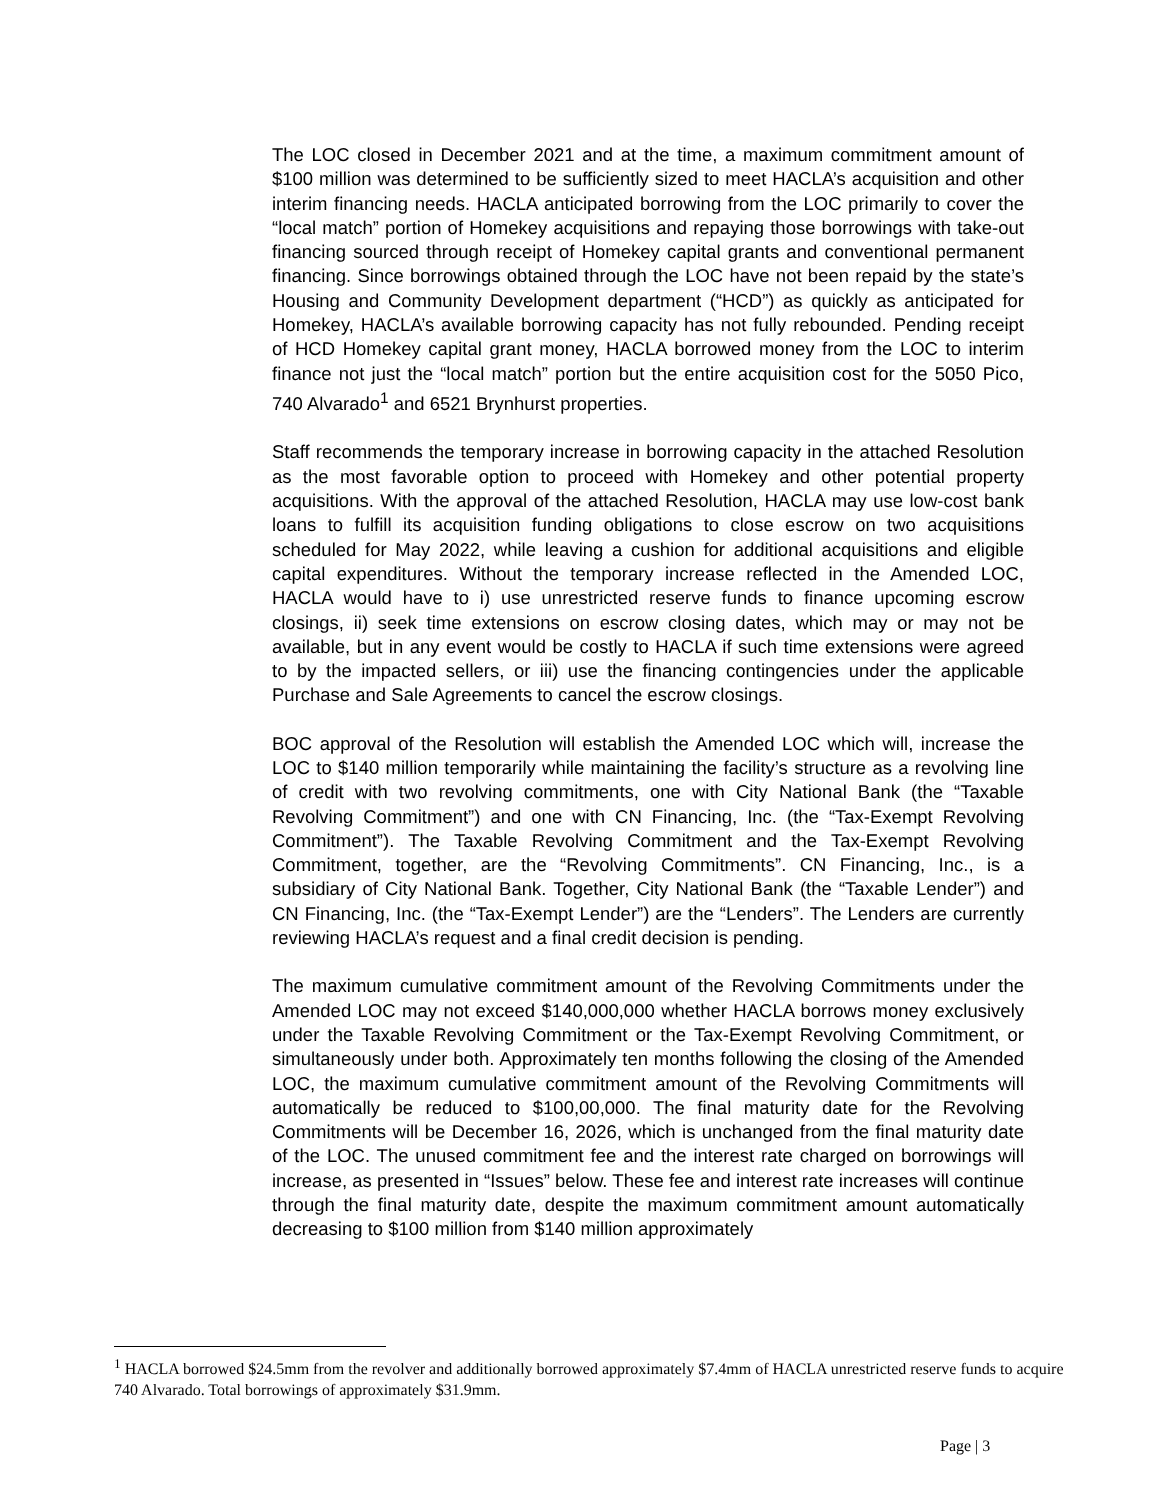The LOC closed in December 2021 and at the time, a maximum commitment amount of $100 million was determined to be sufficiently sized to meet HACLA’s acquisition and other interim financing needs. HACLA anticipated borrowing from the LOC primarily to cover the “local match” portion of Homekey acquisitions and repaying those borrowings with take-out financing sourced through receipt of Homekey capital grants and conventional permanent financing. Since borrowings obtained through the LOC have not been repaid by the state’s Housing and Community Development department (“HCD”) as quickly as anticipated for Homekey, HACLA’s available borrowing capacity has not fully rebounded. Pending receipt of HCD Homekey capital grant money, HACLA borrowed money from the LOC to interim finance not just the “local match” portion but the entire acquisition cost for the 5050 Pico, 740 Alvarado<sup>1</sup> and 6521 Brynhurst properties.
Staff recommends the temporary increase in borrowing capacity in the attached Resolution as the most favorable option to proceed with Homekey and other potential property acquisitions. With the approval of the attached Resolution, HACLA may use low-cost bank loans to fulfill its acquisition funding obligations to close escrow on two acquisitions scheduled for May 2022, while leaving a cushion for additional acquisitions and eligible capital expenditures. Without the temporary increase reflected in the Amended LOC, HACLA would have to i) use unrestricted reserve funds to finance upcoming escrow closings, ii) seek time extensions on escrow closing dates, which may or may not be available, but in any event would be costly to HACLA if such time extensions were agreed to by the impacted sellers, or iii) use the financing contingencies under the applicable Purchase and Sale Agreements to cancel the escrow closings.
BOC approval of the Resolution will establish the Amended LOC which will, increase the LOC to $140 million temporarily while maintaining the facility’s structure as a revolving line of credit with two revolving commitments, one with City National Bank (the “Taxable Revolving Commitment”) and one with CN Financing, Inc. (the “Tax-Exempt Revolving Commitment”). The Taxable Revolving Commitment and the Tax-Exempt Revolving Commitment, together, are the “Revolving Commitments”. CN Financing, Inc., is a subsidiary of City National Bank. Together, City National Bank (the “Taxable Lender”) and CN Financing, Inc. (the “Tax-Exempt Lender”) are the “Lenders”. The Lenders are currently reviewing HACLA’s request and a final credit decision is pending.
The maximum cumulative commitment amount of the Revolving Commitments under the Amended LOC may not exceed $140,000,000 whether HACLA borrows money exclusively under the Taxable Revolving Commitment or the Tax-Exempt Revolving Commitment, or simultaneously under both. Approximately ten months following the closing of the Amended LOC, the maximum cumulative commitment amount of the Revolving Commitments will automatically be reduced to $100,00,000. The final maturity date for the Revolving Commitments will be December 16, 2026, which is unchanged from the final maturity date of the LOC. The unused commitment fee and the interest rate charged on borrowings will increase, as presented in “Issues” below. These fee and interest rate increases will continue through the final maturity date, despite the maximum commitment amount automatically decreasing to $100 million from $140 million approximately
<sup>1</sup> HACLA borrowed $24.5mm from the revolver and additionally borrowed approximately $7.4mm of HACLA unrestricted reserve funds to acquire 740 Alvarado. Total borrowings of approximately $31.9mm.
Page | 3